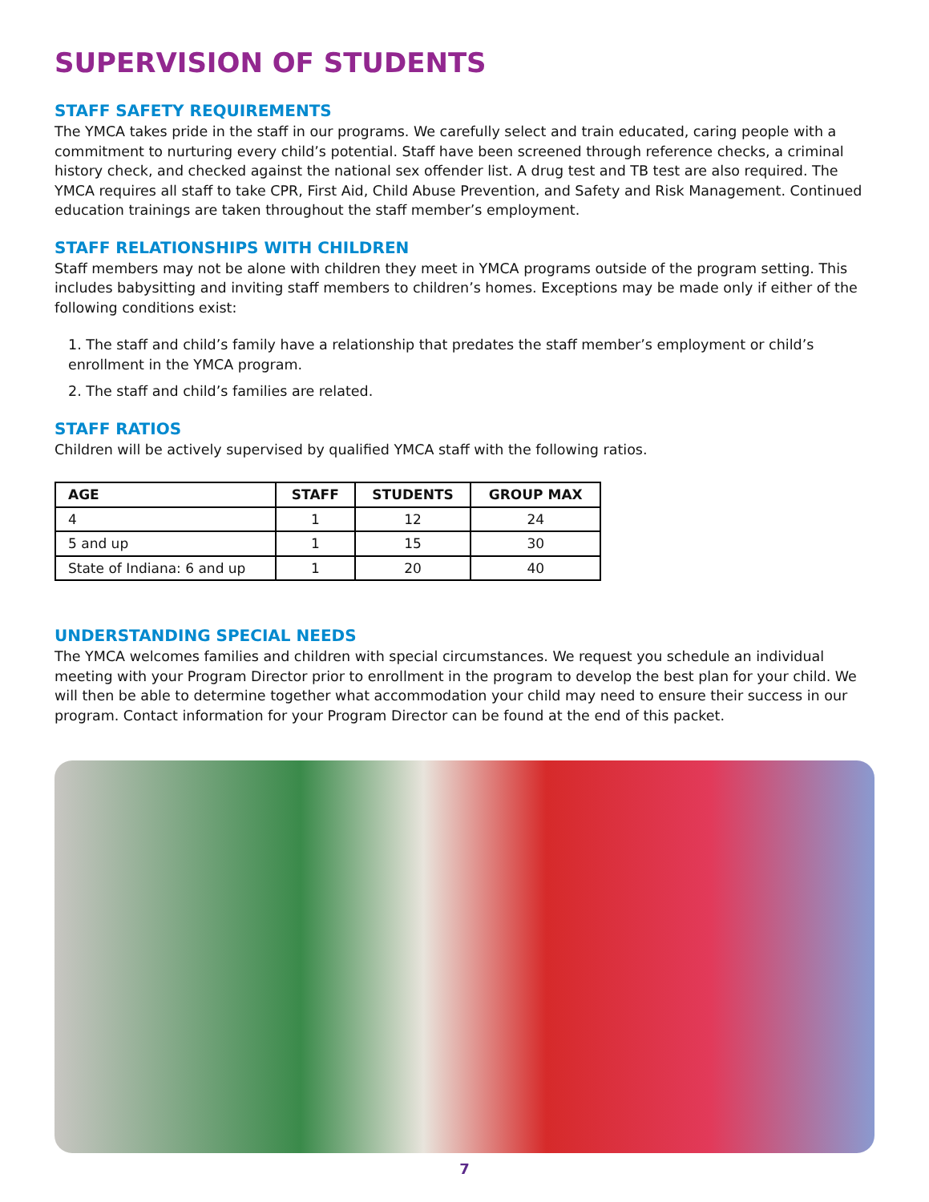SUPERVISION OF STUDENTS
STAFF SAFETY REQUIREMENTS
The YMCA takes pride in the staff in our programs. We carefully select and train educated, caring people with a commitment to nurturing every child’s potential. Staff have been screened through reference checks, a criminal history check, and checked against the national sex offender list. A drug test and TB test are also required. The YMCA requires all staff to take CPR, First Aid, Child Abuse Prevention, and Safety and Risk Management. Continued education trainings are taken throughout the staff member’s employment.
STAFF RELATIONSHIPS WITH CHILDREN
Staff members may not be alone with children they meet in YMCA programs outside of the program setting. This includes babysitting and inviting staff members to children’s homes. Exceptions may be made only if either of the following conditions exist:
1. The staff and child’s family have a relationship that predates the staff member’s employment or child’s enrollment in the YMCA program.
2. The staff and child’s families are related.
STAFF RATIOS
Children will be actively supervised by qualified YMCA staff with the following ratios.
| AGE | STAFF | STUDENTS | GROUP MAX |
| --- | --- | --- | --- |
| 4 | 1 | 12 | 24 |
| 5 and up | 1 | 15 | 30 |
| State of Indiana: 6 and up | 1 | 20 | 40 |
UNDERSTANDING SPECIAL NEEDS
The YMCA welcomes families and children with special circumstances. We request you schedule an individual meeting with your Program Director prior to enrollment in the program to develop the best plan for your child. We will then be able to determine together what accommodation your child may need to ensure their success in our program. Contact information for your Program Director can be found at the end of this packet.
7